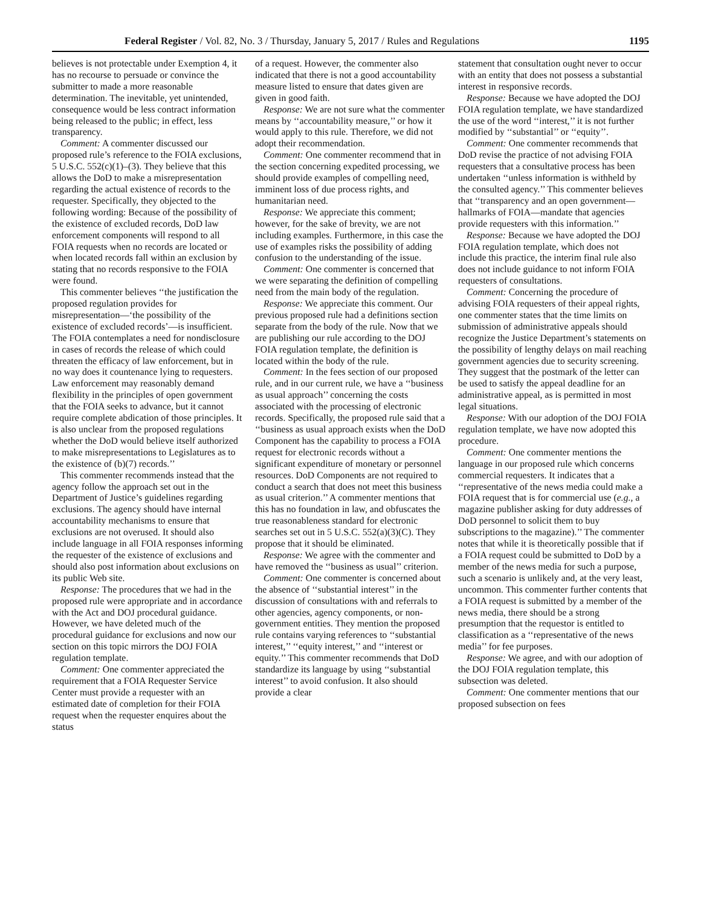Federal Register / Vol. 82, No. 3 / Thursday, January 5, 2017 / Rules and Regulations 1195
believes is not protectable under Exemption 4, it has no recourse to persuade or convince the submitter to made a more reasonable determination. The inevitable, yet unintended, consequence would be less contract information being released to the public; in effect, less transparency.
Comment: A commenter discussed our proposed rule’s reference to the FOIA exclusions, 5 U.S.C. 552(c)(1)–(3). They believe that this allows the DoD to make a misrepresentation regarding the actual existence of records to the requester. Specifically, they objected to the following wording: Because of the possibility of the existence of excluded records, DoD law enforcement components will respond to all FOIA requests when no records are located or when located records fall within an exclusion by stating that no records responsive to the FOIA were found.
This commenter believes ‘‘the justification the proposed regulation provides for misrepresentation—‘the possibility of the existence of excluded records’—is insufficient. The FOIA contemplates a need for nondisclosure in cases of records the release of which could threaten the efficacy of law enforcement, but in no way does it countenance lying to requesters. Law enforcement may reasonably demand flexibility in the principles of open government that the FOIA seeks to advance, but it cannot require complete abdication of those principles. It is also unclear from the proposed regulations whether the DoD would believe itself authorized to make misrepresentations to Legislatures as to the existence of (b)(7) records.’’
This commenter recommends instead that the agency follow the approach set out in the Department of Justice’s guidelines regarding exclusions. The agency should have internal accountability mechanisms to ensure that exclusions are not overused. It should also include language in all FOIA responses informing the requester of the existence of exclusions and should also post information about exclusions on its public Web site.
Response: The procedures that we had in the proposed rule were appropriate and in accordance with the Act and DOJ procedural guidance. However, we have deleted much of the procedural guidance for exclusions and now our section on this topic mirrors the DOJ FOIA regulation template.
Comment: One commenter appreciated the requirement that a FOIA Requester Service Center must provide a requester with an estimated date of completion for their FOIA request when the requester enquires about the status
of a request. However, the commenter also indicated that there is not a good accountability measure listed to ensure that dates given are given in good faith.
Response: We are not sure what the commenter means by ‘‘accountability measure,’’ or how it would apply to this rule. Therefore, we did not adopt their recommendation.
Comment: One commenter recommend that in the section concerning expedited processing, we should provide examples of compelling need, imminent loss of due process rights, and humanitarian need.
Response: We appreciate this comment; however, for the sake of brevity, we are not including examples. Furthermore, in this case the use of examples risks the possibility of adding confusion to the understanding of the issue.
Comment: One commenter is concerned that we were separating the definition of compelling need from the main body of the regulation.
Response: We appreciate this comment. Our previous proposed rule had a definitions section separate from the body of the rule. Now that we are publishing our rule according to the DOJ FOIA regulation template, the definition is located within the body of the rule.
Comment: In the fees section of our proposed rule, and in our current rule, we have a ‘‘business as usual approach’’ concerning the costs associated with the processing of electronic records. Specifically, the proposed rule said that a ‘‘business as usual approach exists when the DoD Component has the capability to process a FOIA request for electronic records without a significant expenditure of monetary or personnel resources. DoD Components are not required to conduct a search that does not meet this business as usual criterion.’’ A commenter mentions that this has no foundation in law, and obfuscates the true reasonableness standard for electronic searches set out in 5 U.S.C. 552(a)(3)(C). They propose that it should be eliminated.
Response: We agree with the commenter and have removed the ‘‘business as usual’’ criterion.
Comment: One commenter is concerned about the absence of ‘‘substantial interest’’ in the discussion of consultations with and referrals to other agencies, agency components, or non-government entities. They mention the proposed rule contains varying references to ‘‘substantial interest,’’ ‘‘equity interest,’’ and ‘‘interest or equity.’’ This commenter recommends that DoD standardize its language by using ‘‘substantial interest’’ to avoid confusion. It also should provide a clear
statement that consultation ought never to occur with an entity that does not possess a substantial interest in responsive records.
Response: Because we have adopted the DOJ FOIA regulation template, we have standardized the use of the word ‘‘interest,’’ it is not further modified by ‘‘substantial’’ or ‘‘equity’’.
Comment: One commenter recommends that DoD revise the practice of not advising FOIA requesters that a consultative process has been undertaken ‘‘unless information is withheld by the consulted agency.’’ This commenter believes that ‘‘transparency and an open government—hallmarks of FOIA—mandate that agencies provide requesters with this information.’’
Response: Because we have adopted the DOJ FOIA regulation template, which does not include this practice, the interim final rule also does not include guidance to not inform FOIA requesters of consultations.
Comment: Concerning the procedure of advising FOIA requesters of their appeal rights, one commenter states that the time limits on submission of administrative appeals should recognize the Justice Department’s statements on the possibility of lengthy delays on mail reaching government agencies due to security screening. They suggest that the postmark of the letter can be used to satisfy the appeal deadline for an administrative appeal, as is permitted in most legal situations.
Response: With our adoption of the DOJ FOIA regulation template, we have now adopted this procedure.
Comment: One commenter mentions the language in our proposed rule which concerns commercial requesters. It indicates that a ‘‘representative of the news media could make a FOIA request that is for commercial use (e.g., a magazine publisher asking for duty addresses of DoD personnel to solicit them to buy subscriptions to the magazine).’’ The commenter notes that while it is theoretically possible that if a FOIA request could be submitted to DoD by a member of the news media for such a purpose, such a scenario is unlikely and, at the very least, uncommon. This commenter further contents that a FOIA request is submitted by a member of the news media, there should be a strong presumption that the requestor is entitled to classification as a ‘‘representative of the news media’’ for fee purposes.
Response: We agree, and with our adoption of the DOJ FOIA regulation template, this subsection was deleted.
Comment: One commenter mentions that our proposed subsection on fees